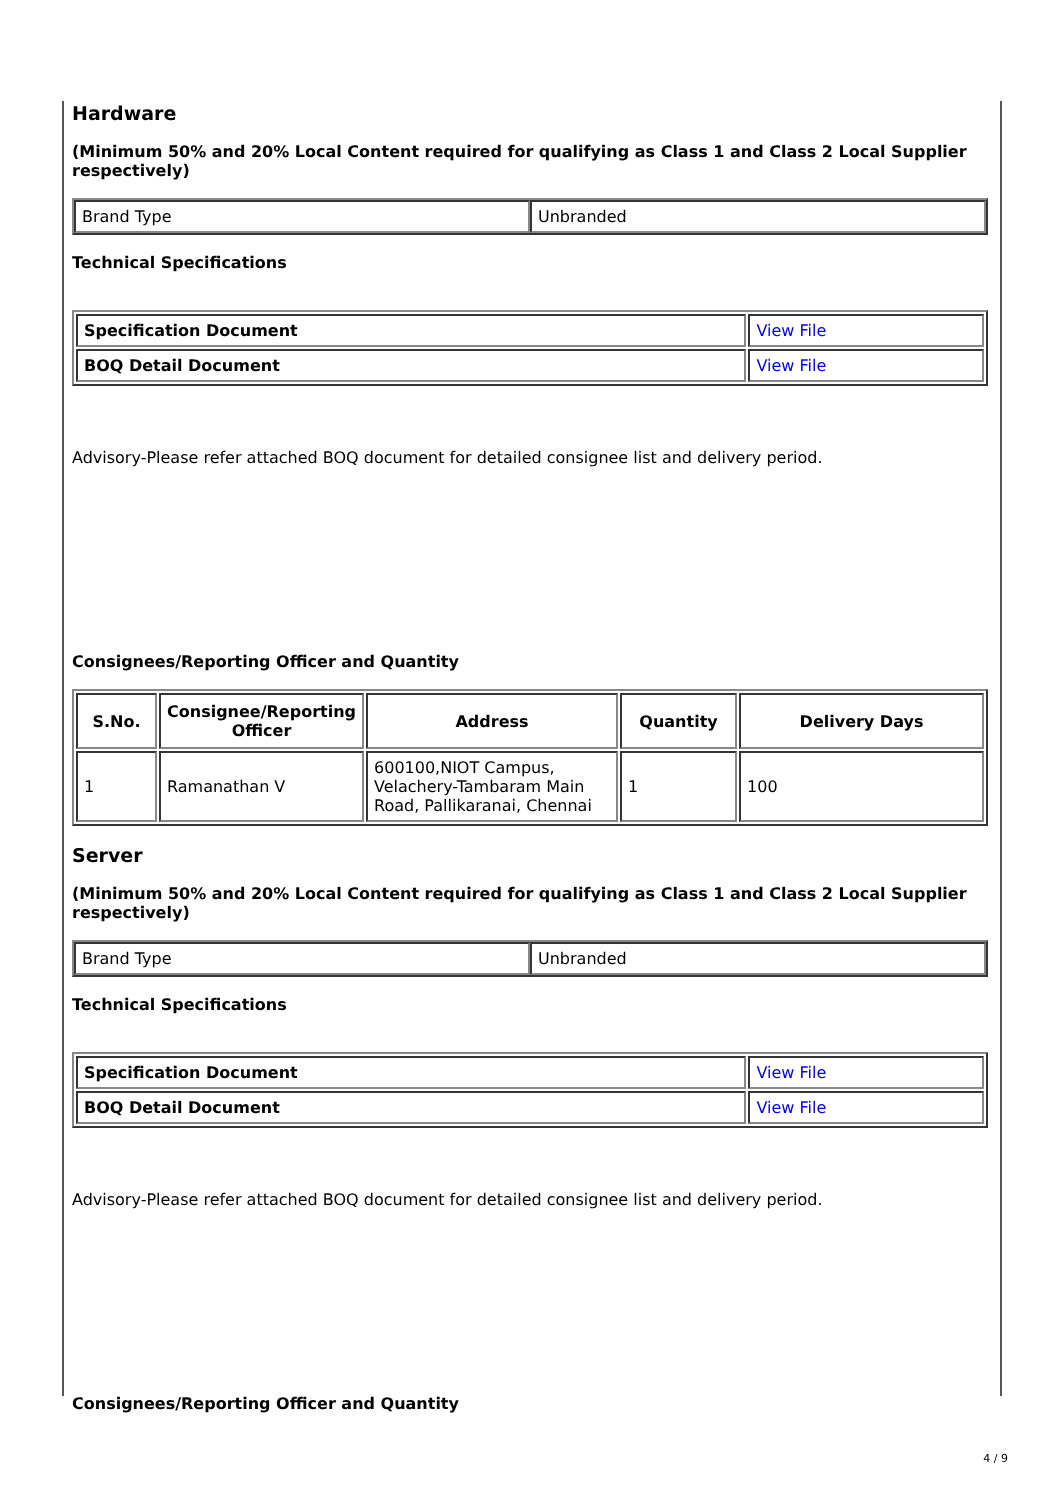Hardware
(Minimum 50% and 20% Local Content required for qualifying as Class 1 and Class 2 Local Supplier respectively)
| Brand Type | Unbranded |
Technical Specifications
| Specification Document | View File |
| BOQ Detail Document | View File |
Advisory-Please refer attached BOQ document for detailed consignee list and delivery period.
Consignees/Reporting Officer and Quantity
| S.No. | Consignee/Reporting Officer | Address | Quantity | Delivery Days |
| --- | --- | --- | --- | --- |
| 1 | Ramanathan V | 600100,NIOT Campus, Velachery-Tambaram Main Road, Pallikaranai, Chennai | 1 | 100 |
Server
(Minimum 50% and 20% Local Content required for qualifying as Class 1 and Class 2 Local Supplier respectively)
| Brand Type | Unbranded |
Technical Specifications
| Specification Document | View File |
| BOQ Detail Document | View File |
Advisory-Please refer attached BOQ document for detailed consignee list and delivery period.
Consignees/Reporting Officer and Quantity
4 / 9